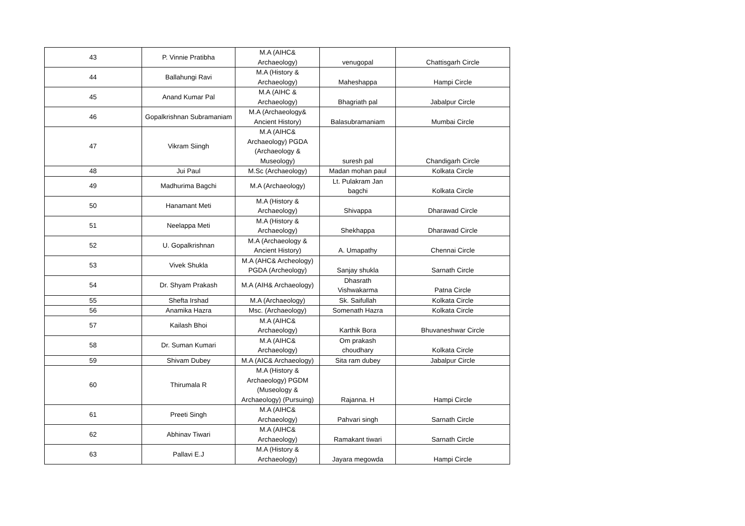| 43 | P. Vinnie Pratibha | M.A (AIHC& Archaeology) | venugopal | Chattisgarh Circle |
| 44 | Ballahungi Ravi | M.A (History & Archaeology) | Maheshappa | Hampi Circle |
| 45 | Anand Kumar Pal | M.A (AIHC & Archaeology) | Bhagriath pal | Jabalpur Circle |
| 46 | Gopalkrishnan Subramaniam | M.A (Archaeology& Ancient History) | Balasubramaniam | Mumbai Circle |
| 47 | Vikram Siingh | M.A (AIHC& Archaeology) PGDA (Archaeology & Museology) | suresh pal | Chandigarh Circle |
| 48 | Jui Paul | M.Sc (Archaeology) | Madan mohan paul | Kolkata Circle |
| 49 | Madhurima Bagchi | M.A (Archaeology) | Lt. Pulakram Jan bagchi | Kolkata Circle |
| 50 | Hanamant Meti | M.A (History & Archaeology) | Shivappa | Dharawad Circle |
| 51 | Neelappa Meti | M.A (History & Archaeology) | Shekhappa | Dharawad Circle |
| 52 | U. Gopalkrishnan | M.A (Archaeology & Ancient History) | A. Umapathy | Chennai Circle |
| 53 | Vivek Shukla | M.A (AHC& Archeology) PGDA (Archeology) | Sanjay shukla | Sarnath Circle |
| 54 | Dr. Shyam Prakash | M.A (AIH& Archaeology) | Dhasrath Vishwakarma | Patna Circle |
| 55 | Shefta Irshad | M.A (Archaeology) | Sk. Saifullah | Kolkata Circle |
| 56 | Anamika Hazra | Msc. (Archaeology) | Somenath Hazra | Kolkata Circle |
| 57 | Kailash Bhoi | M.A (AIHC& Archaeology) | Karthik Bora | Bhuvaneshwar Circle |
| 58 | Dr. Suman Kumari | M.A (AIHC& Archaeology) | Om prakash choudhary | Kolkata Circle |
| 59 | Shivam Dubey | M.A (AIC& Archaeology) | Sita ram dubey | Jabalpur Circle |
| 60 | Thirumala R | M.A (History & Archaeology) PGDM (Museology & Archaeology) (Pursuing) | Rajanna. H | Hampi Circle |
| 61 | Preeti Singh | M.A (AIHC& Archaeology) | Pahvari singh | Sarnath Circle |
| 62 | Abhinav Tiwari | M.A (AIHC& Archaeology) | Ramakant tiwari | Sarnath Circle |
| 63 | Pallavi E.J | M.A (History & Archaeology) | Jayara megowda | Hampi Circle |